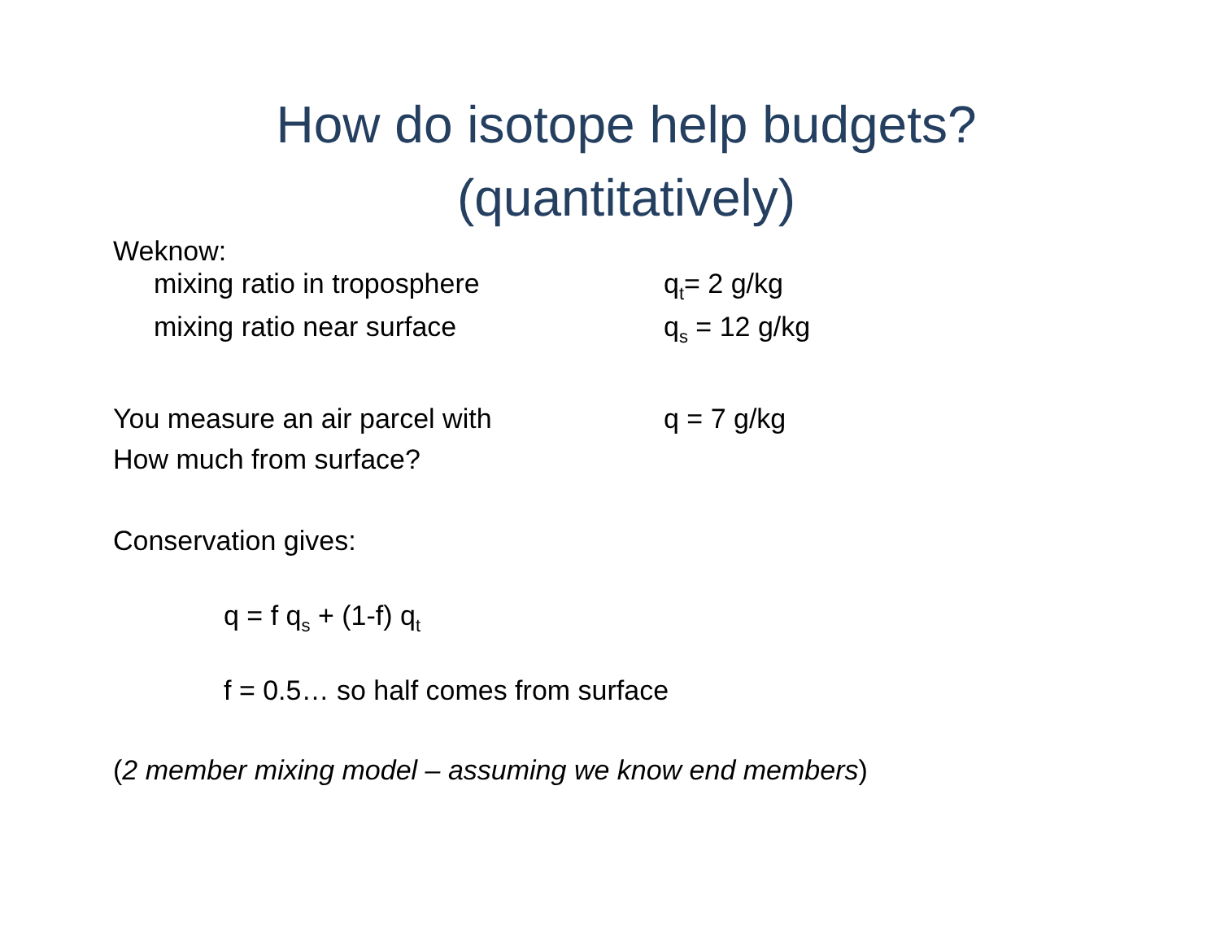How do isotope help budgets?
(quantitatively)
Weknow:
mixing ratio in troposphere q<sub>t</sub>= 2 g/kg
mixing ratio near surface q<sub>s</sub> = 12 g/kg
You measure an air parcel with q = 7 g/kg
How much from surface?
Conservation gives:
q = f q<sub>s</sub> + (1-f) q<sub>t</sub>
f = 0.5… so half comes from surface
(2 member mixing model – assuming we know end members)